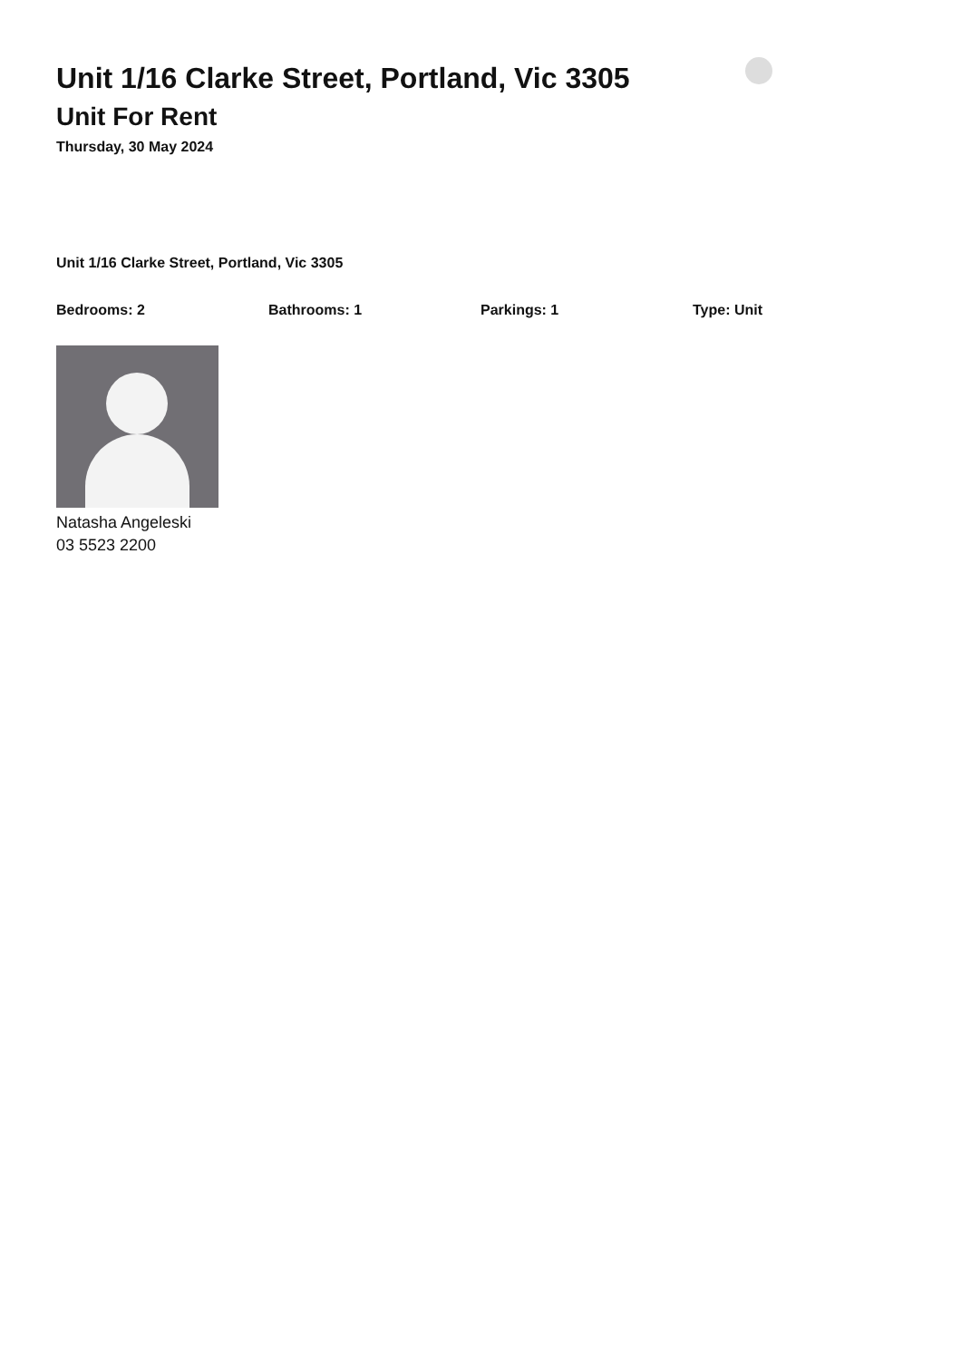Unit 1/16 Clarke Street, Portland, Vic 3305
Unit For Rent
Thursday, 30 May 2024
Unit 1/16 Clarke Street, Portland, Vic 3305
Bedrooms: 2 Bathrooms: 1 Parkings: 1 Type: Unit
Natasha Angeleski
03 5523 2200